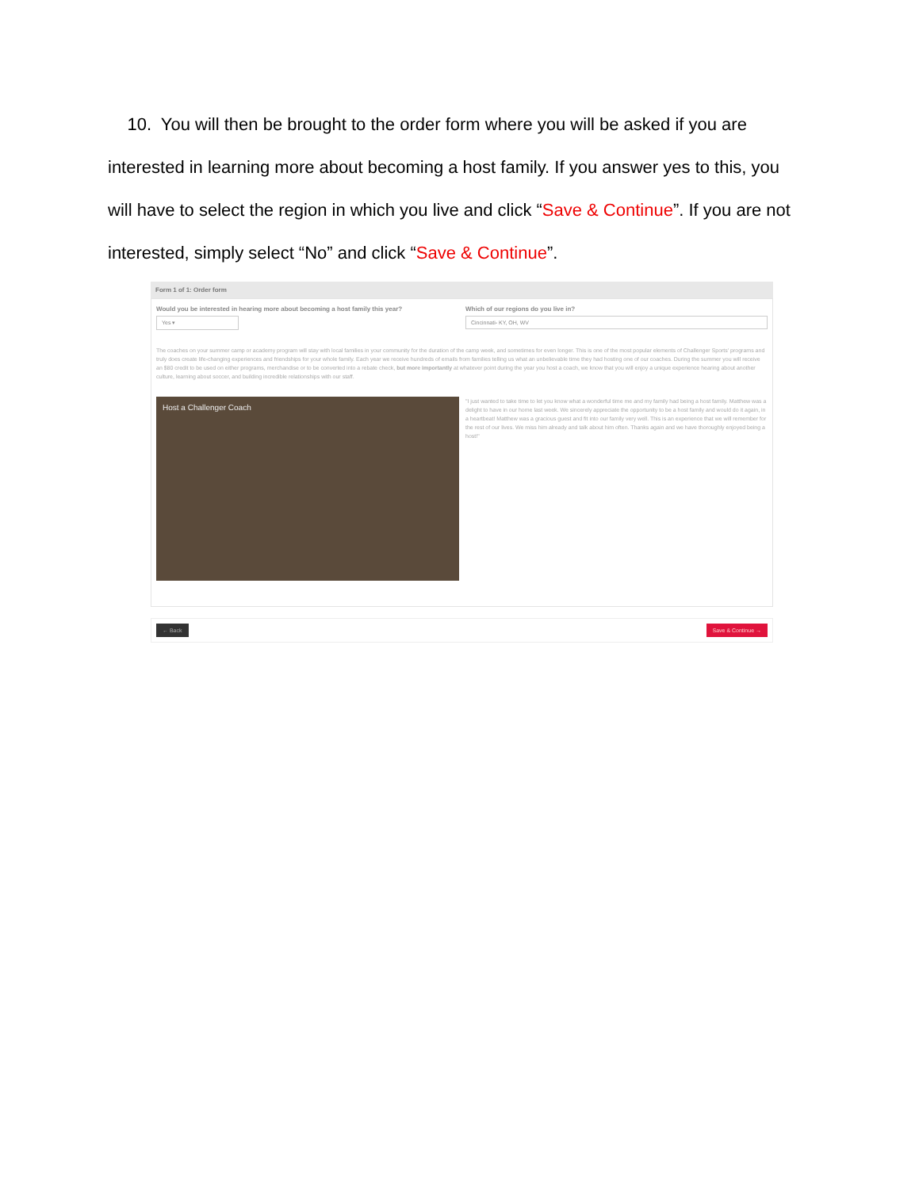10. You will then be brought to the order form where you will be asked if you are interested in learning more about becoming a host family. If you answer yes to this, you will have to select the region in which you live and click “Save & Continue”. If you are not interested, simply select “No” and click “Save & Continue”.
Form 1 of 1: Order form
Would you be interested in hearing more about becoming a host family this year?
Yes ▾
Which of our regions do you live in?
Cincinnati- KY, OH, WV
The coaches on your summer camp or academy program will stay with local families in your community for the duration of the camp week, and sometimes for even longer. This is one of the most popular elements of Challenger Sports' programs and truly does create life-changing experiences and friendships for your whole family. Each year we receive hundreds of emails from families telling us what an unbelievable time they had hosting one of our coaches. During the summer you will receive an $80 credit to be used on either programs, merchandise or to be converted into a rebate check, but more importantly at whatever point during the year you host a coach, we know that you will enjoy a unique experience hearing about another culture, learning about soccer, and building incredible relationships with our staff.
Host a Challenger Coach
"I just wanted to take time to let you know what a wonderful time me and my family had being a host family. Matthew was a delight to have in our home last week. We sincerely appreciate the opportunity to be a host family and would do it again, in a heartbeat! Matthew was a gracious guest and fit into our family very well. This is an experience that we will remember for the rest of our lives. We miss him already and talk about him often. Thanks again and we have thoroughly enjoyed being a host!"
← Back Save & Continue →